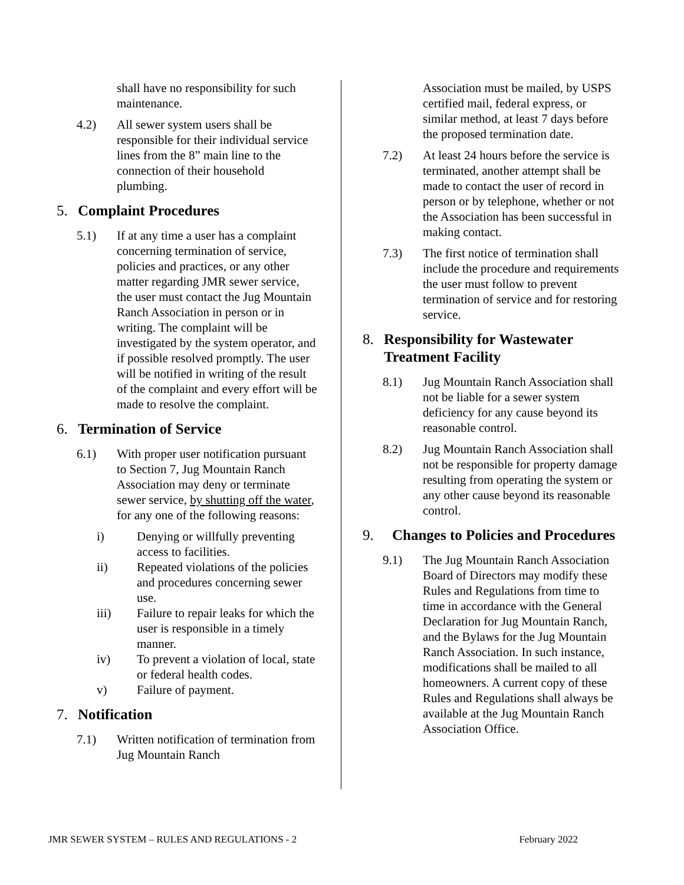shall have no responsibility for such maintenance.
4.2) All sewer system users shall be responsible for their individual service lines from the 8” main line to the connection of their household plumbing.
5. Complaint Procedures
5.1) If at any time a user has a complaint concerning termination of service, policies and practices, or any other matter regarding JMR sewer service, the user must contact the Jug Mountain Ranch Association in person or in writing. The complaint will be investigated by the system operator, and if possible resolved promptly. The user will be notified in writing of the result of the complaint and every effort will be made to resolve the complaint.
6. Termination of Service
6.1) With proper user notification pursuant to Section 7, Jug Mountain Ranch Association may deny or terminate sewer service, by shutting off the water, for any one of the following reasons:
i) Denying or willfully preventing access to facilities.
ii) Repeated violations of the policies and procedures concerning sewer use.
iii) Failure to repair leaks for which the user is responsible in a timely manner.
iv) To prevent a violation of local, state or federal health codes.
v) Failure of payment.
7. Notification
7.1) Written notification of termination from Jug Mountain Ranch
Association must be mailed, by USPS certified mail, federal express, or similar method, at least 7 days before the proposed termination date.
7.2) At least 24 hours before the service is terminated, another attempt shall be made to contact the user of record in person or by telephone, whether or not the Association has been successful in making contact.
7.3) The first notice of termination shall include the procedure and requirements the user must follow to prevent termination of service and for restoring service.
8. Responsibility for Wastewater Treatment Facility
8.1) Jug Mountain Ranch Association shall not be liable for a sewer system deficiency for any cause beyond its reasonable control.
8.2) Jug Mountain Ranch Association shall not be responsible for property damage resulting from operating the system or any other cause beyond its reasonable control.
9. Changes to Policies and Procedures
9.1) The Jug Mountain Ranch Association Board of Directors may modify these Rules and Regulations from time to time in accordance with the General Declaration for Jug Mountain Ranch, and the Bylaws for the Jug Mountain Ranch Association. In such instance, modifications shall be mailed to all homeowners. A current copy of these Rules and Regulations shall always be available at the Jug Mountain Ranch Association Office.
JMR SEWER SYSTEM – RULES AND REGULATIONS - 2 February 2022